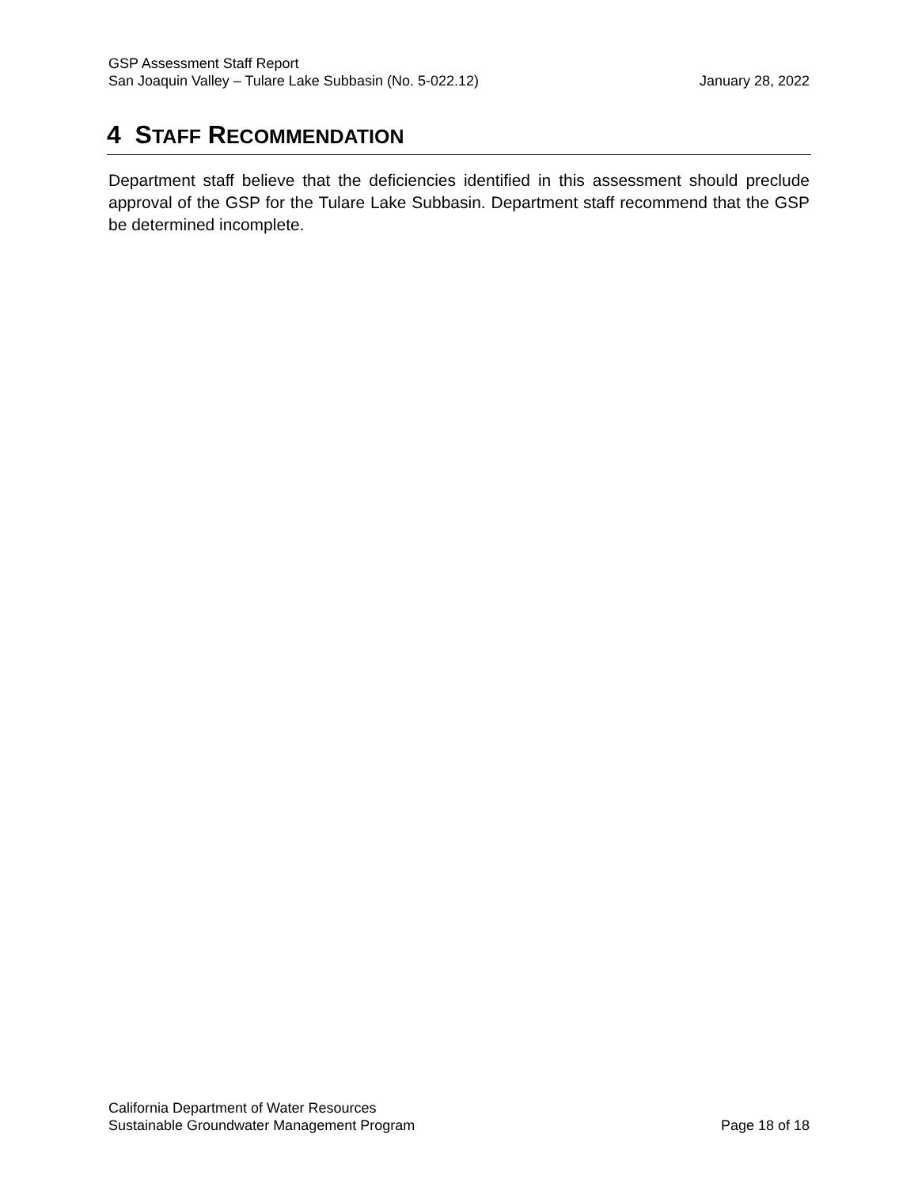GSP Assessment Staff Report
San Joaquin Valley – Tulare Lake Subbasin (No. 5-022.12) January 28, 2022
4 STAFF RECOMMENDATION
Department staff believe that the deficiencies identified in this assessment should preclude approval of the GSP for the Tulare Lake Subbasin. Department staff recommend that the GSP be determined incomplete.
California Department of Water Resources
Sustainable Groundwater Management Program Page 18 of 18